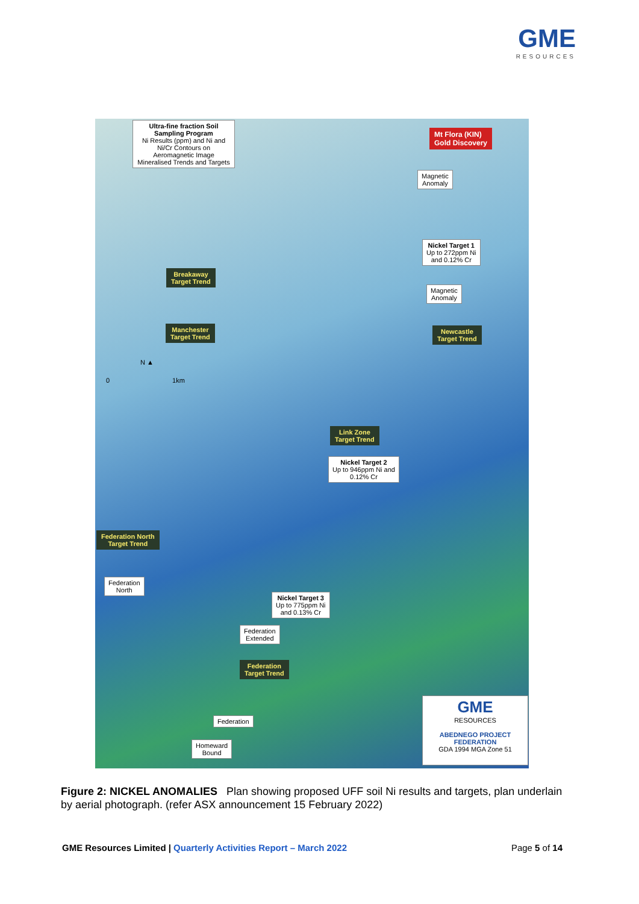GME
RESOURCES
Ultra-fine fraction Soil Sampling Program
Ni Results (ppm) and Ni and Ni/Cr Contours on Aeromagnetic Image Mineralised Trends and Targets
Mt Flora (KIN)
Gold Discovery
Magnetic
Anomaly
Nickel Target 1
Up to 272ppm Ni
and 0.12% Cr
Breakaway
Target Trend
Magnetic
Anomaly
Manchester
Target Trend
Newcastle
Target Trend
N ▲
0 1km
Link Zone
Target Trend
Nickel Target 2
Up to 946ppm Ni and
0.12% Cr
Federation North
Target Trend
Federation
North
Nickel Target 3
Up to 775ppm Ni
and 0.13% Cr
Federation
Extended
Federation
Target Trend
Federation
Homeward
Bound
GME
RESOURCES
ABEDNEGO PROJECT
FEDERATION
GDA 1994 MGA Zone 51
Figure 2: NICKEL ANOMALIES Plan showing proposed UFF soil Ni results and targets, plan underlain by aerial photograph. (refer ASX announcement 15 February 2022)
GME Resources Limited | Quarterly Activities Report – March 2022 Page 5 of 14